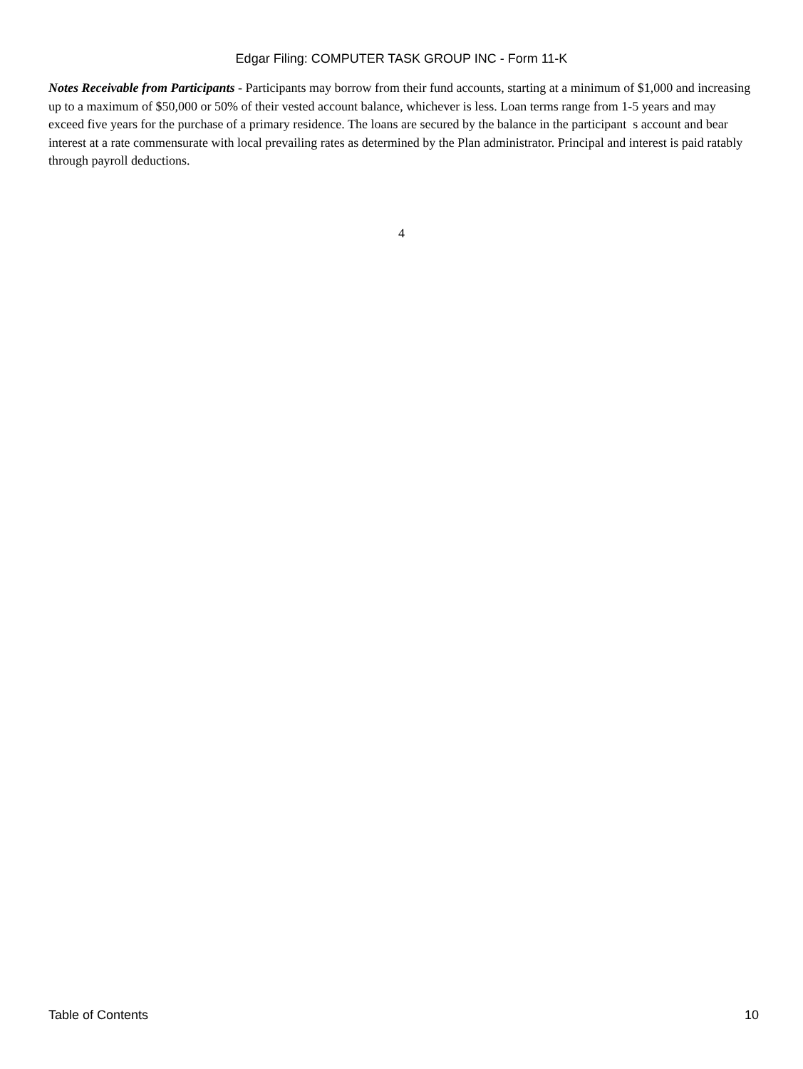Edgar Filing: COMPUTER TASK GROUP INC - Form 11-K
Notes Receivable from Participants - Participants may borrow from their fund accounts, starting at a minimum of $1,000 and increasing up to a maximum of $50,000 or 50% of their vested account balance, whichever is less. Loan terms range from 1-5 years and may exceed five years for the purchase of a primary residence. The loans are secured by the balance in the participant s account and bear interest at a rate commensurate with local prevailing rates as determined by the Plan administrator. Principal and interest is paid ratably through payroll deductions.
4
Table of Contents 10